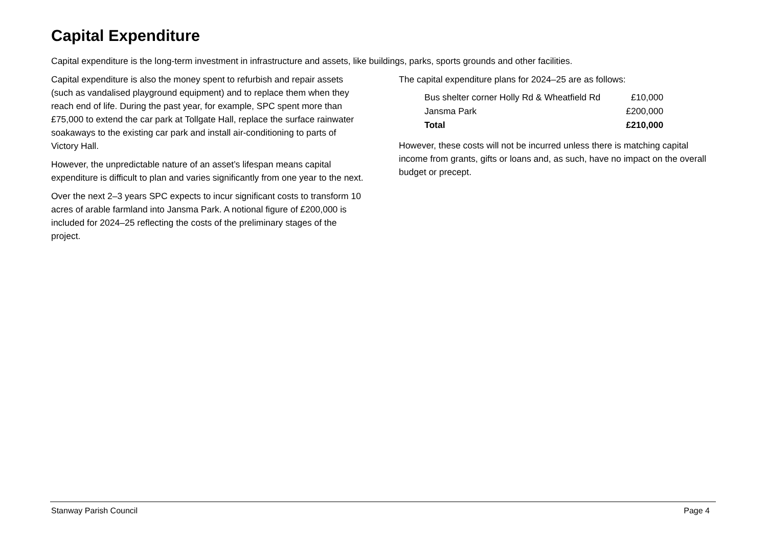Capital Expenditure
Capital expenditure is the long-term investment in infrastructure and assets, like buildings, parks, sports grounds and other facilities.
Capital expenditure is also the money spent to refurbish and repair assets (such as vandalised playground equipment) and to replace them when they reach end of life. During the past year, for example, SPC spent more than £75,000 to extend the car park at Tollgate Hall, replace the surface rainwater soakaways to the existing car park and install air-conditioning to parts of Victory Hall.
However, the unpredictable nature of an asset’s lifespan means capital expenditure is difficult to plan and varies significantly from one year to the next.
Over the next 2–3 years SPC expects to incur significant costs to transform 10 acres of arable farmland into Jansma Park. A notional figure of £200,000 is included for 2024–25 reflecting the costs of the preliminary stages of the project.
The capital expenditure plans for 2024–25 are as follows:
| Bus shelter corner Holly Rd & Wheatfield Rd | £10,000 |
| Jansma Park | £200,000 |
| Total | £210,000 |
However, these costs will not be incurred unless there is matching capital income from grants, gifts or loans and, as such, have no impact on the overall budget or precept.
Stanway Parish Council Page 4